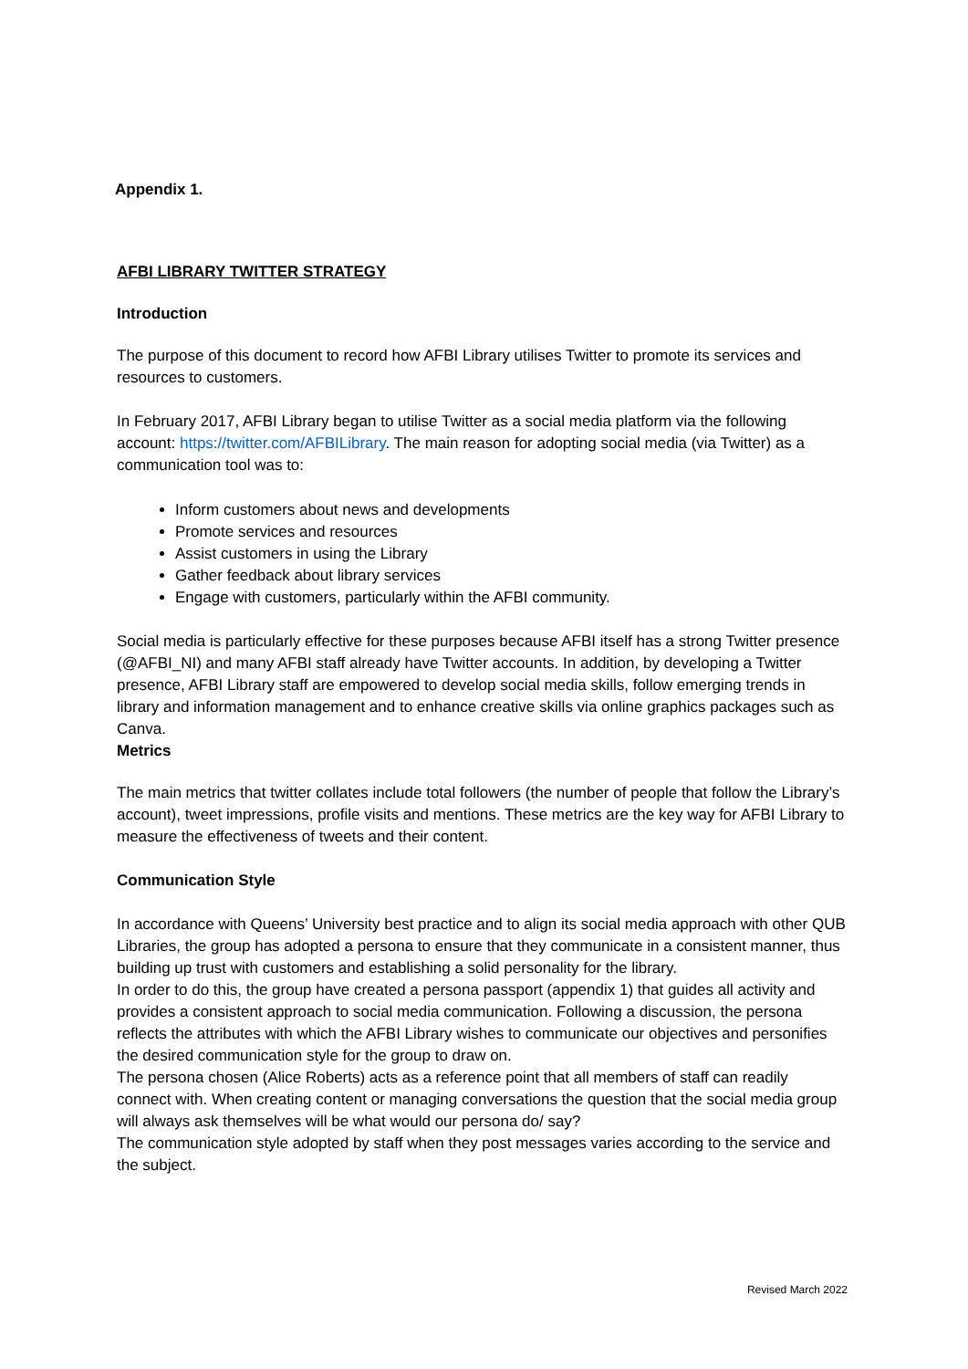Appendix 1.
AFBI LIBRARY TWITTER STRATEGY
Introduction
The purpose of this document to record how AFBI Library utilises Twitter to promote its services and resources to customers.
In February 2017, AFBI Library began to utilise Twitter as a social media platform via the following account: https://twitter.com/AFBILibrary. The main reason for adopting social media (via Twitter) as a communication tool was to:
Inform customers about news and developments
Promote services and resources
Assist customers in using the Library
Gather feedback about library services
Engage with customers, particularly within the AFBI community.
Social media is particularly effective for these purposes because AFBI itself has a strong Twitter presence (@AFBI_NI) and many AFBI staff already have Twitter accounts. In addition, by developing a Twitter presence, AFBI Library staff are empowered to develop social media skills, follow emerging trends in library and information management and to enhance creative skills via online graphics packages such as Canva.
Metrics
The main metrics that twitter collates include total followers (the number of people that follow the Library’s account), tweet impressions, profile visits and mentions. These metrics are the key way for AFBI Library to measure the effectiveness of tweets and their content.
Communication Style
In accordance with Queens’ University best practice and to align its social media approach with other QUB Libraries, the group has adopted a persona to ensure that they communicate in a consistent manner, thus building up trust with customers and establishing a solid personality for the library.
In order to do this, the group have created a persona passport (appendix 1) that guides all activity and provides a consistent approach to social media communication. Following a discussion, the persona reflects the attributes with which the AFBI Library wishes to communicate our objectives and personifies the desired communication style for the group to draw on.
The persona chosen (Alice Roberts) acts as a reference point that all members of staff can readily connect with. When creating content or managing conversations the question that the social media group will always ask themselves will be what would our persona do/ say?
The communication style adopted by staff when they post messages varies according to the service and the subject.
Revised March 2022